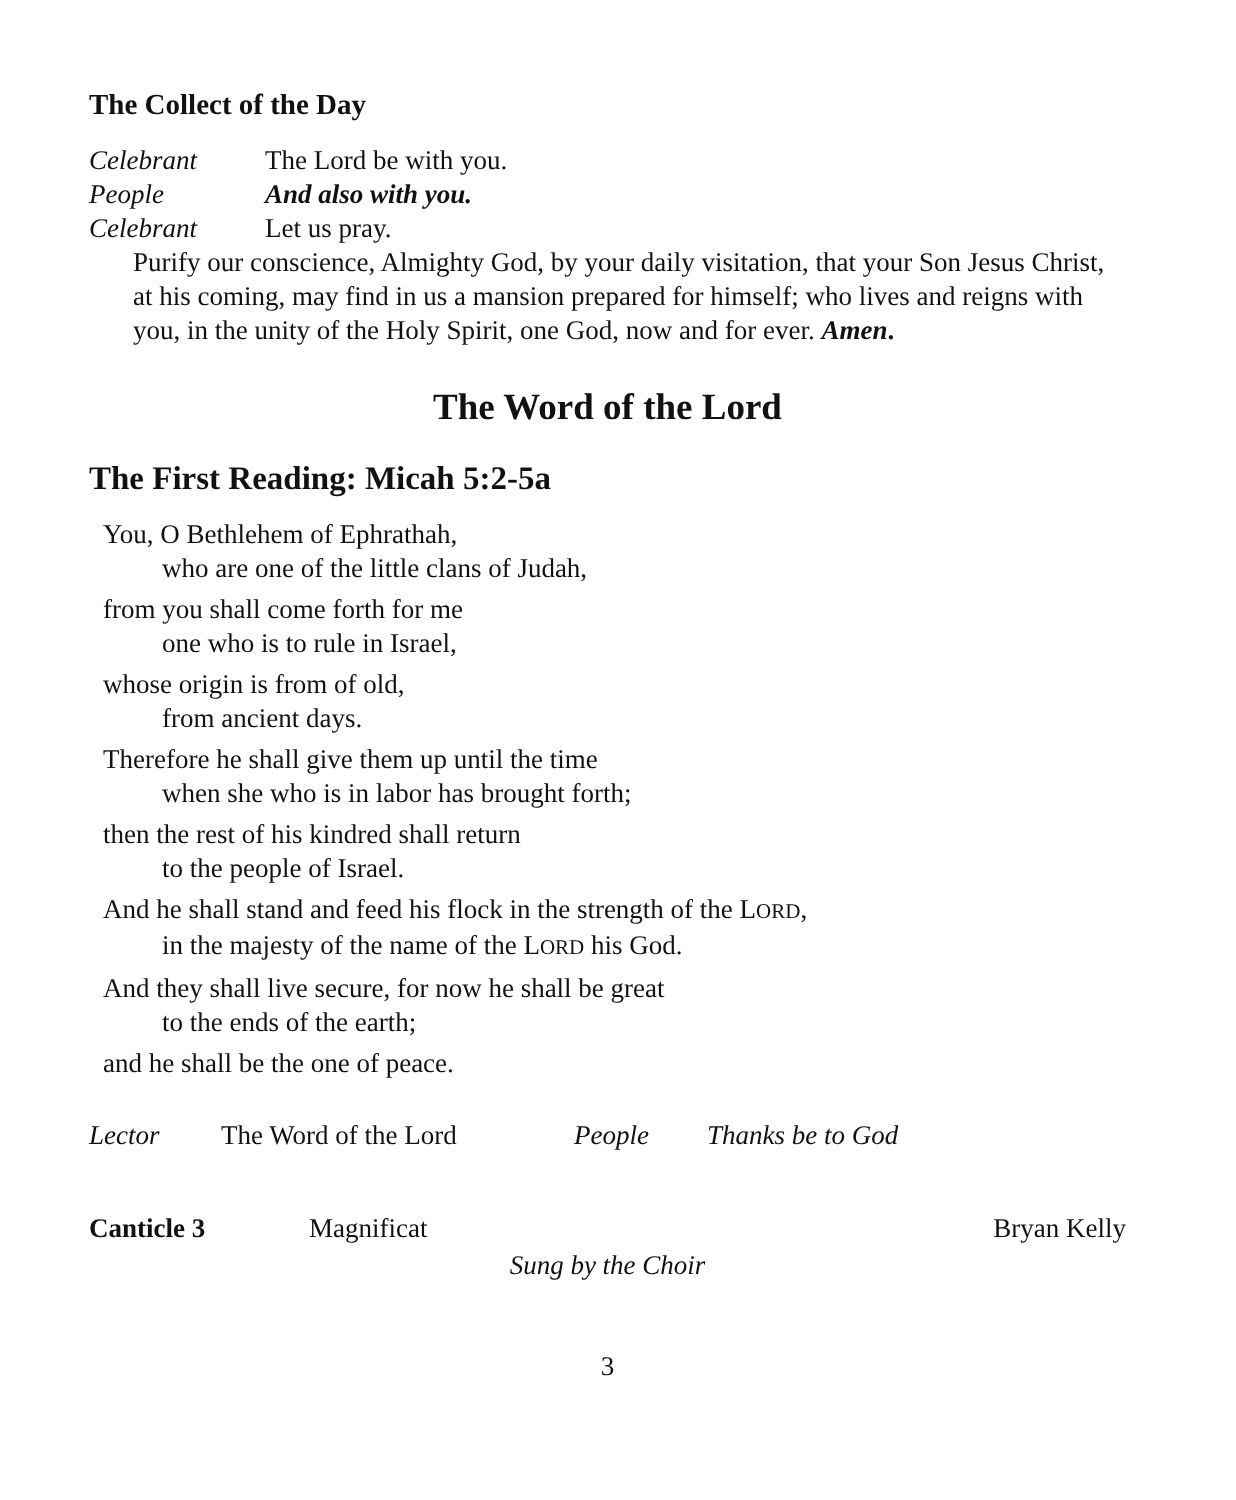The Collect of the Day
Celebrant The Lord be with you.
People And also with you.
Celebrant Let us pray.
Purify our conscience, Almighty God, by your daily visitation, that your Son Jesus Christ, at his coming, may find in us a mansion prepared for himself; who lives and reigns with you, in the unity of the Holy Spirit, one God, now and for ever. Amen.
The Word of the Lord
The First Reading: Micah 5:2-5a
You, O Bethlehem of Ephrathah,
who are one of the little clans of Judah,
from you shall come forth for me
one who is to rule in Israel,
whose origin is from of old,
from ancient days.
Therefore he shall give them up until the time
when she who is in labor has brought forth;
then the rest of his kindred shall return
to the people of Israel.
And he shall stand and feed his flock in the strength of the LORD,
in the majesty of the name of the LORD his God.
And they shall live secure, for now he shall be great
to the ends of the earth;
and he shall be the one of peace.
Lector The Word of the Lord People Thanks be to God
Canticle 3 Magnificat Bryan Kelly
Sung by the Choir
3